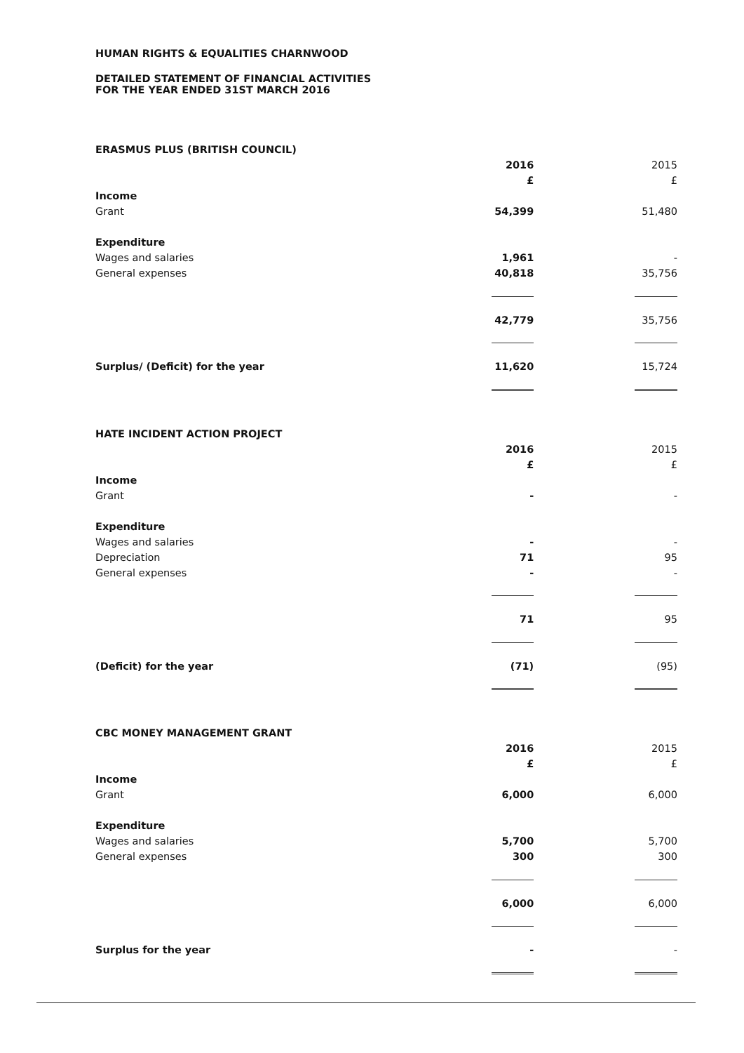HUMAN RIGHTS & EQUALITIES CHARNWOOD
DETAILED STATEMENT OF FINANCIAL ACTIVITIES
FOR THE YEAR ENDED 31ST MARCH 2016
| ERASMUS PLUS (BRITISH COUNCIL) | | | |
| | 2016 | | 2015 |
| | £ | | £ |
| Income | | | |
| Grant | 54,399 | | 51,480 |
| Expenditure | | | |
| Wages and salaries | 1,961 | | - |
| General expenses | 40,818 | | 35,756 |
| | 42,779 | | 35,756 |
| Surplus/ (Deficit) for the year | 11,620 | | 15,724 |
| HATE INCIDENT ACTION PROJECT | | | |
| | 2016 | | 2015 |
| | £ | | £ |
| Income | | | |
| Grant | - | | - |
| Expenditure | | | |
| Wages and salaries | - | | - |
| Depreciation | 71 | | 95 |
| General expenses | - | | - |
| | 71 | | 95 |
| (Deficit) for the year | (71) | | (95) |
| CBC MONEY MANAGEMENT GRANT | | | |
| | 2016 | | 2015 |
| | £ | | £ |
| Income | | | |
| Grant | 6,000 | | 6,000 |
| Expenditure | | | |
| Wages and salaries | 5,700 | | 5,700 |
| General expenses | 300 | | 300 |
| | 6,000 | | 6,000 |
| Surplus for the year | - | | - |